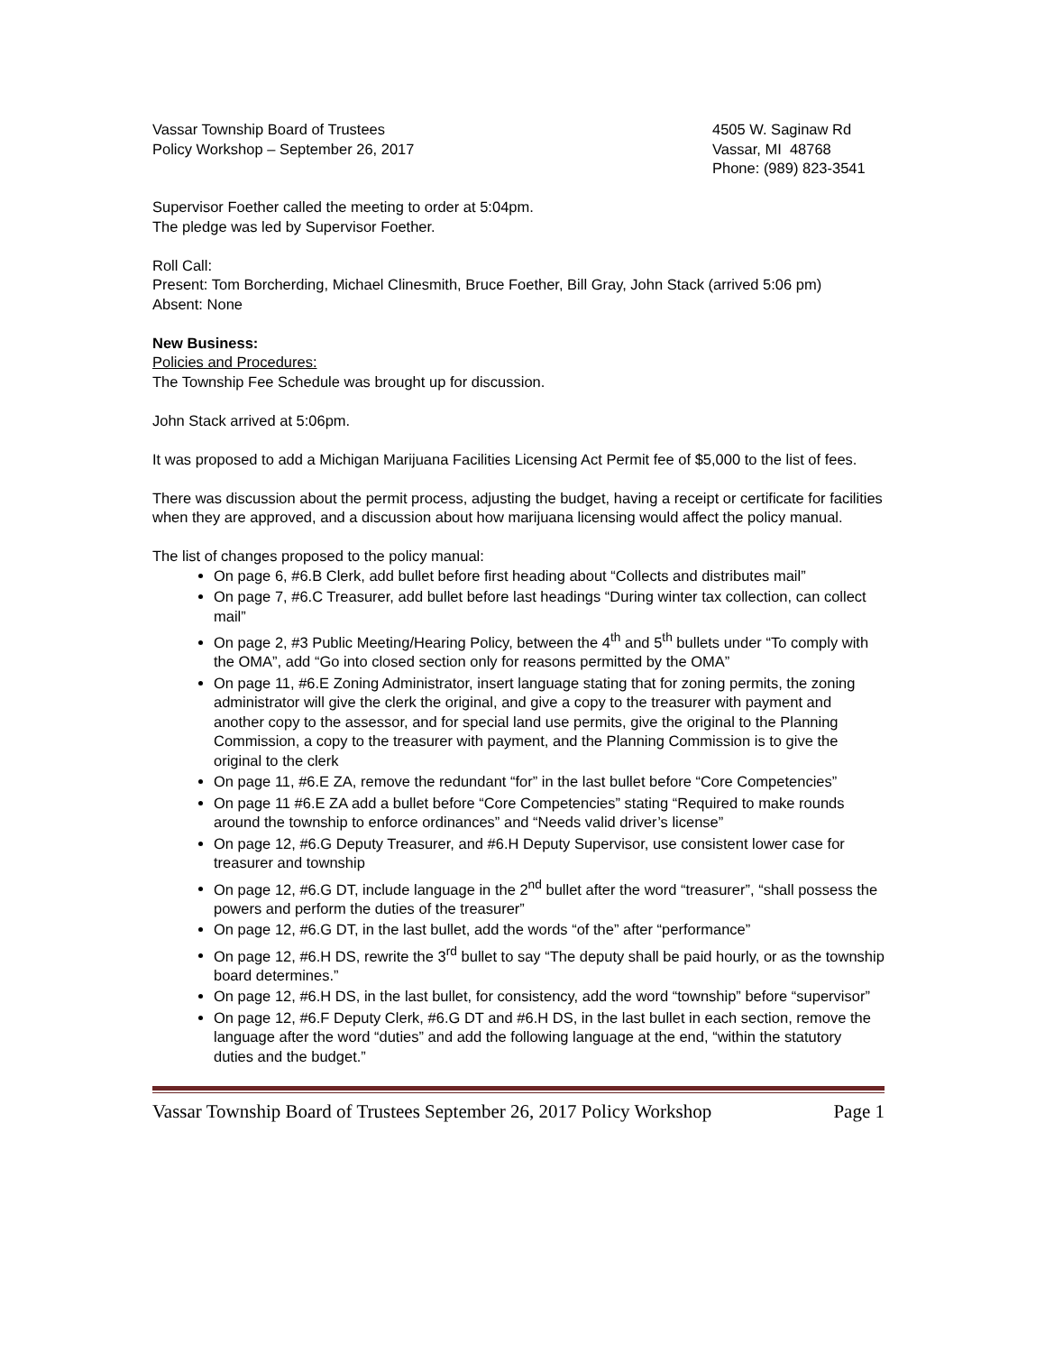Vassar Township Board of Trustees
Policy Workshop – September 26, 2017
4505 W. Saginaw Rd
Vassar, MI 48768
Phone: (989) 823-3541
Supervisor Foether called the meeting to order at 5:04pm.
The pledge was led by Supervisor Foether.
Roll Call:
Present: Tom Borcherding, Michael Clinesmith, Bruce Foether, Bill Gray, John Stack (arrived 5:06 pm)
Absent: None
New Business:
Policies and Procedures:
The Township Fee Schedule was brought up for discussion.
John Stack arrived at 5:06pm.
It was proposed to add a Michigan Marijuana Facilities Licensing Act Permit fee of $5,000 to the list of fees.
There was discussion about the permit process, adjusting the budget, having a receipt or certificate for facilities when they are approved, and a discussion about how marijuana licensing would affect the policy manual.
The list of changes proposed to the policy manual:
On page 6, #6.B Clerk, add bullet before first heading about “Collects and distributes mail”
On page 7, #6.C Treasurer, add bullet before last headings “During winter tax collection, can collect mail”
On page 2, #3 Public Meeting/Hearing Policy, between the 4<sup>th</sup> and 5<sup>th</sup> bullets under “To comply with the OMA”, add “Go into closed section only for reasons permitted by the OMA”
On page 11, #6.E Zoning Administrator, insert language stating that for zoning permits, the zoning administrator will give the clerk the original, and give a copy to the treasurer with payment and another copy to the assessor, and for special land use permits, give the original to the Planning Commission, a copy to the treasurer with payment, and the Planning Commission is to give the original to the clerk
On page 11, #6.E ZA, remove the redundant “for” in the last bullet before “Core Competencies”
On page 11 #6.E ZA add a bullet before “Core Competencies” stating “Required to make rounds around the township to enforce ordinances” and “Needs valid driver’s license”
On page 12, #6.G Deputy Treasurer, and #6.H Deputy Supervisor, use consistent lower case for treasurer and township
On page 12, #6.G DT, include language in the 2<sup>nd</sup> bullet after the word “treasurer”, “shall possess the powers and perform the duties of the treasurer”
On page 12, #6.G DT, in the last bullet, add the words “of the” after “performance”
On page 12, #6.H DS, rewrite the 3<sup>rd</sup> bullet to say “The deputy shall be paid hourly, or as the township board determines.”
On page 12, #6.H DS, in the last bullet, for consistency, add the word “township” before “supervisor”
On page 12, #6.F Deputy Clerk, #6.G DT and #6.H DS, in the last bullet in each section, remove the language after the word “duties” and add the following language at the end, “within the statutory duties and the budget.”
Vassar Township Board of Trustees September 26, 2017 Policy Workshop Page 1